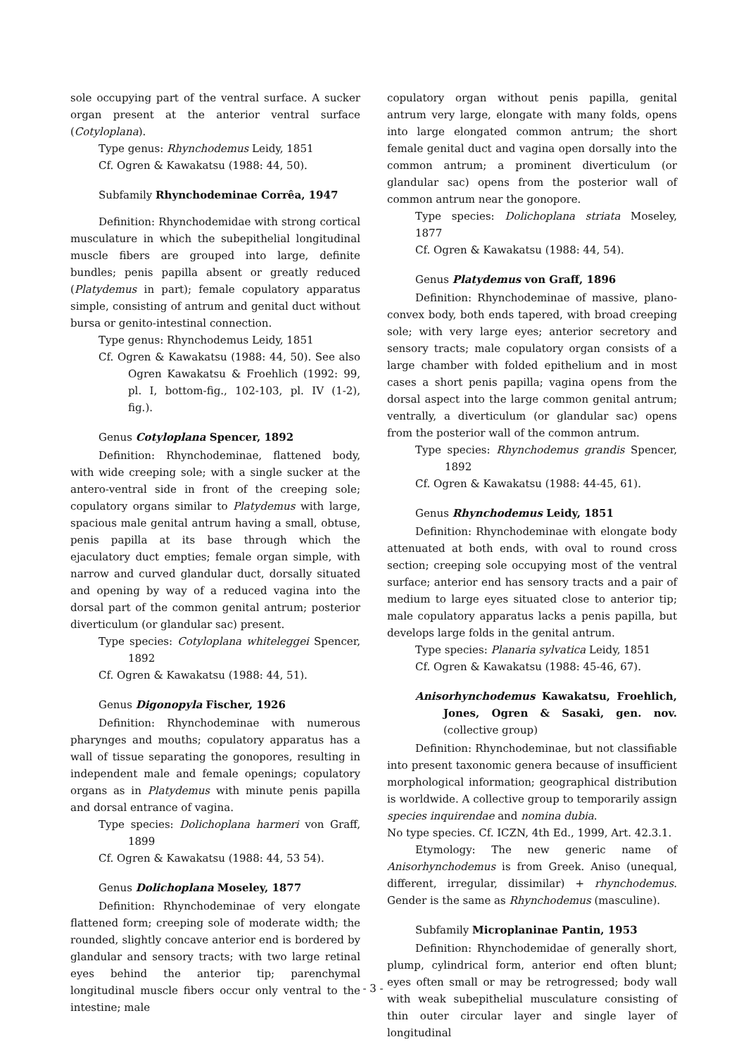sole occupying part of the ventral surface. A sucker organ present at the anterior ventral surface (Cotyloplana).
Type genus: Rhynchodemus Leidy, 1851
Cf. Ogren & Kawakatsu (1988: 44, 50).
Subfamily Rhynchodeminae Corrêa, 1947
Definition: Rhynchodemidae with strong cortical musculature in which the subepithelial longitudinal muscle fibers are grouped into large, definite bundles; penis papilla absent or greatly reduced (Platydemus in part); female copulatory apparatus simple, consisting of antrum and genital duct without bursa or genito-intestinal connection.
Type genus: Rhynchodemus Leidy, 1851
Cf. Ogren & Kawakatsu (1988: 44, 50). See also Ogren Kawakatsu & Froehlich (1992: 99, pl. I, bottom-fig., 102-103, pl. IV (1-2), fig.).
Genus Cotyloplana Spencer, 1892
Definition: Rhynchodeminae, flattened body, with wide creeping sole; with a single sucker at the antero-ventral side in front of the creeping sole; copulatory organs similar to Platydemus with large, spacious male genital antrum having a small, obtuse, penis papilla at its base through which the ejaculatory duct empties; female organ simple, with narrow and curved glandular duct, dorsally situated and opening by way of a reduced vagina into the dorsal part of the common genital antrum; posterior diverticulum (or glandular sac) present.
Type species: Cotyloplana whiteleggei Spencer, 1892
Cf. Ogren & Kawakatsu (1988: 44, 51).
Genus Digonopyla Fischer, 1926
Definition: Rhynchodeminae with numerous pharynges and mouths; copulatory apparatus has a wall of tissue separating the gonopores, resulting in independent male and female openings; copulatory organs as in Platydemus with minute penis papilla and dorsal entrance of vagina.
Type species: Dolichoplana harmeri von Graff, 1899
Cf. Ogren & Kawakatsu (1988: 44, 53 54).
Genus Dolichoplana Moseley, 1877
Definition: Rhynchodeminae of very elongate flattened form; creeping sole of moderate width; the rounded, slightly concave anterior end is bordered by glandular and sensory tracts; with two large retinal eyes behind the anterior tip; parenchymal longitudinal muscle fibers occur only ventral to the intestine; male
copulatory organ without penis papilla, genital antrum very large, elongate with many folds, opens into large elongated common antrum; the short female genital duct and vagina open dorsally into the common antrum; a prominent diverticulum (or glandular sac) opens from the posterior wall of common antrum near the gonopore.
Type species: Dolichoplana striata Moseley, 1877
Cf. Ogren & Kawakatsu (1988: 44, 54).
Genus Platydemus von Graff, 1896
Definition: Rhynchodeminae of massive, plano-convex body, both ends tapered, with broad creeping sole; with very large eyes; anterior secretory and sensory tracts; male copulatory organ consists of a large chamber with folded epithelium and in most cases a short penis papilla; vagina opens from the dorsal aspect into the large common genital antrum; ventrally, a diverticulum (or glandular sac) opens from the posterior wall of the common antrum.
Type species: Rhynchodemus grandis Spencer, 1892
Cf. Ogren & Kawakatsu (1988: 44-45, 61).
Genus Rhynchodemus Leidy, 1851
Definition: Rhynchodeminae with elongate body attenuated at both ends, with oval to round cross section; creeping sole occupying most of the ventral surface; anterior end has sensory tracts and a pair of medium to large eyes situated close to anterior tip; male copulatory apparatus lacks a penis papilla, but develops large folds in the genital antrum.
Type species: Planaria sylvatica Leidy, 1851
Cf. Ogren & Kawakatsu (1988: 45-46, 67).
Anisorhynchodemus Kawakatsu, Froehlich, Jones, Ogren & Sasaki, gen. nov. (collective group)
Definition: Rhynchodeminae, but not classifiable into present taxonomic genera because of insufficient morphological information; geographical distribution is worldwide. A collective group to temporarily assign species inquirendae and nomina dubia.
No type species. Cf. ICZN, 4th Ed., 1999, Art. 42.3.1.
Etymology: The new generic name of Anisorhynchodemus is from Greek. Aniso (unequal, different, irregular, dissimilar) + rhynchodemus. Gender is the same as Rhynchodemus (masculine).
Subfamily Microplaninae Pantin, 1953
Definition: Rhynchodemidae of generally short, plump, cylindrical form, anterior end often blunt; eyes often small or may be retrogressed; body wall with weak subepithelial musculature consisting of thin outer circular layer and single layer of longitudinal
- 3 -